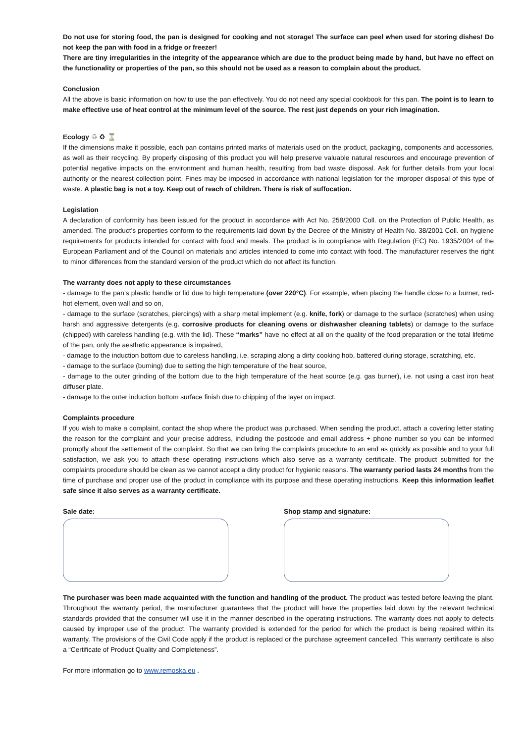Do not use for storing food, the pan is designed for cooking and not storage! The surface can peel when used for storing dishes! Do not keep the pan with food in a fridge or freezer!
There are tiny irregularities in the integrity of the appearance which are due to the product being made by hand, but have no effect on the functionality or properties of the pan, so this should not be used as a reason to complain about the product.
Conclusion
All the above is basic information on how to use the pan effectively. You do not need any special cookbook for this pan. The point is to learn to make effective use of heat control at the minimum level of the source. The rest just depends on your rich imagination.
Ecology ♲ ♻ ⌛
If the dimensions make it possible, each pan contains printed marks of materials used on the product, packaging, components and accessories, as well as their recycling. By properly disposing of this product you will help preserve valuable natural resources and encourage prevention of potential negative impacts on the environment and human health, resulting from bad waste disposal. Ask for further details from your local authority or the nearest collection point. Fines may be imposed in accordance with national legislation for the improper disposal of this type of waste. A plastic bag is not a toy. Keep out of reach of children. There is risk of suffocation.
Legislation
A declaration of conformity has been issued for the product in accordance with Act No. 258/2000 Coll. on the Protection of Public Health, as amended. The product’s properties conform to the requirements laid down by the Decree of the Ministry of Health No. 38/2001 Coll. on hygiene requirements for products intended for contact with food and meals. The product is in compliance with Regulation (EC) No. 1935/2004 of the European Parliament and of the Council on materials and articles intended to come into contact with food. The manufacturer reserves the right to minor differences from the standard version of the product which do not affect its function.
The warranty does not apply to these circumstances
- damage to the pan’s plastic handle or lid due to high temperature (over 220°C). For example, when placing the handle close to a burner, red-hot element, oven wall and so on,
- damage to the surface (scratches, piercings) with a sharp metal implement (e.g. knife, fork) or damage to the surface (scratches) when using harsh and aggressive detergents (e.g. corrosive products for cleaning ovens or dishwasher cleaning tablets) or damage to the surface (chipped) with careless handling (e.g. with the lid). These “marks” have no effect at all on the quality of the food preparation or the total lifetime of the pan, only the aesthetic appearance is impaired,
- damage to the induction bottom due to careless handling, i.e. scraping along a dirty cooking hob, battered during storage, scratching, etc.
- damage to the surface (burning) due to setting the high temperature of the heat source,
- damage to the outer grinding of the bottom due to the high temperature of the heat source (e.g. gas burner), i.e. not using a cast iron heat diffuser plate.
- damage to the outer induction bottom surface finish due to chipping of the layer on impact.
Complaints procedure
If you wish to make a complaint, contact the shop where the product was purchased. When sending the product, attach a covering letter stating the reason for the complaint and your precise address, including the postcode and email address + phone number so you can be informed promptly about the settlement of the complaint. So that we can bring the complaints procedure to an end as quickly as possible and to your full satisfaction, we ask you to attach these operating instructions which also serve as a warranty certificate. The product submitted for the complaints procedure should be clean as we cannot accept a dirty product for hygienic reasons. The warranty period lasts 24 months from the time of purchase and proper use of the product in compliance with its purpose and these operating instructions. Keep this information leaflet safe since it also serves as a warranty certificate.
Sale date: Shop stamp and signature:
The purchaser was been made acquainted with the function and handling of the product. The product was tested before leaving the plant. Throughout the warranty period, the manufacturer guarantees that the product will have the properties laid down by the relevant technical standards provided that the consumer will use it in the manner described in the operating instructions. The warranty does not apply to defects caused by improper use of the product. The warranty provided is extended for the period for which the product is being repaired within its warranty. The provisions of the Civil Code apply if the product is replaced or the purchase agreement cancelled. This warranty certificate is also a “Certificate of Product Quality and Completeness”.
For more information go to www.remoska.eu .